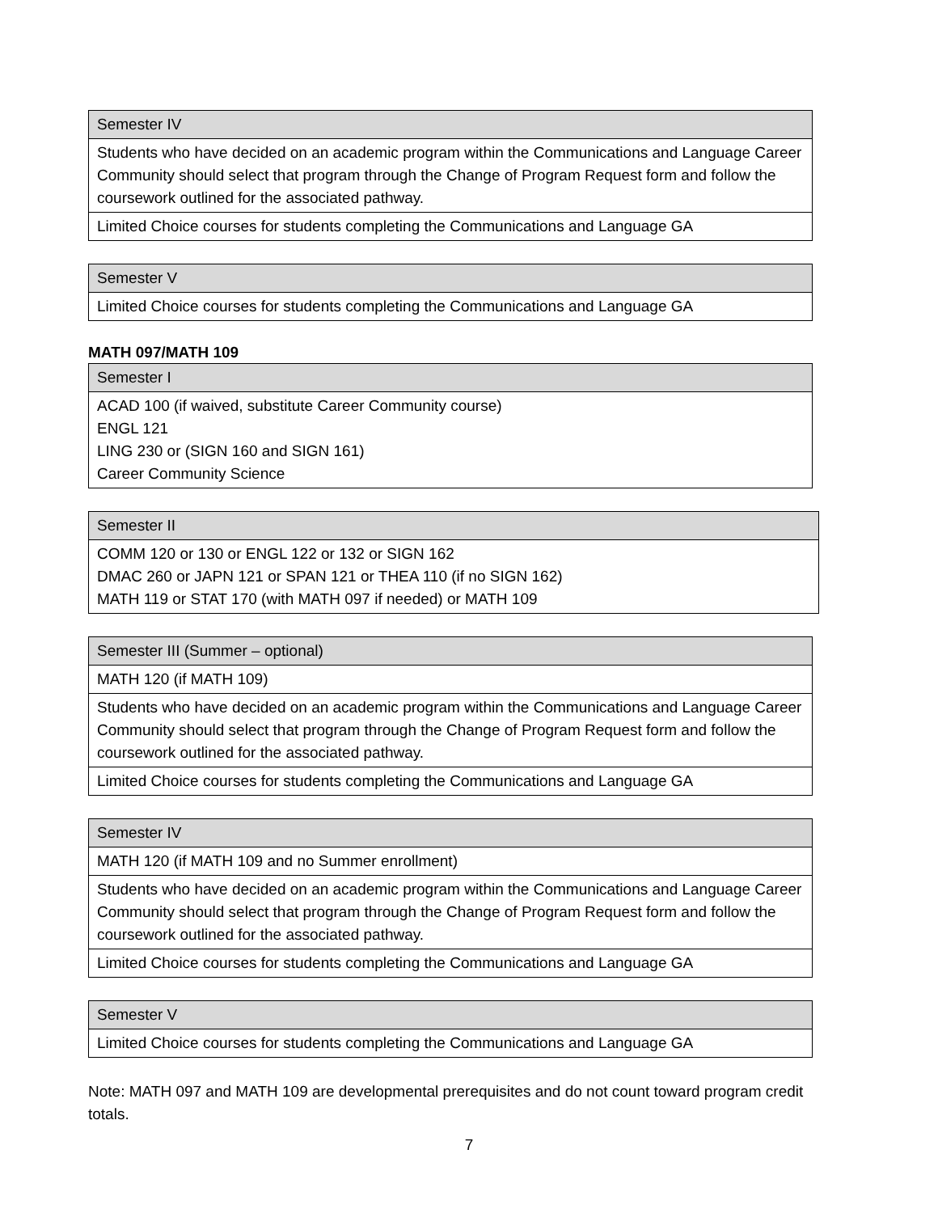| Semester IV |
| --- |
| Students who have decided on an academic program within the Communications and Language Career Community should select that program through the Change of Program Request form and follow the coursework outlined for the associated pathway. |
| Limited Choice courses for students completing the Communications and Language GA |
| Semester V |
| --- |
| Limited Choice courses for students completing the Communications and Language GA |
MATH 097/MATH 109
| Semester I |
| --- |
| ACAD 100 (if waived, substitute Career Community course) ENGL 121 LING 230 or (SIGN 160 and SIGN 161) Career Community Science |
| Semester II |
| --- |
| COMM 120 or 130 or ENGL 122 or 132 or SIGN 162 DMAC 260 or JAPN 121 or SPAN 121 or THEA 110 (if no SIGN 162) MATH 119 or STAT 170 (with MATH 097 if needed) or MATH 109 |
| Semester III (Summer – optional) |
| --- |
| MATH 120 (if MATH 109) |
| Students who have decided on an academic program within the Communications and Language Career Community should select that program through the Change of Program Request form and follow the coursework outlined for the associated pathway. |
| Limited Choice courses for students completing the Communications and Language GA |
| Semester IV |
| --- |
| MATH 120 (if MATH 109 and no Summer enrollment) |
| Students who have decided on an academic program within the Communications and Language Career Community should select that program through the Change of Program Request form and follow the coursework outlined for the associated pathway. |
| Limited Choice courses for students completing the Communications and Language GA |
| Semester V |
| --- |
| Limited Choice courses for students completing the Communications and Language GA |
Note: MATH 097 and MATH 109 are developmental prerequisites and do not count toward program credit totals.
7